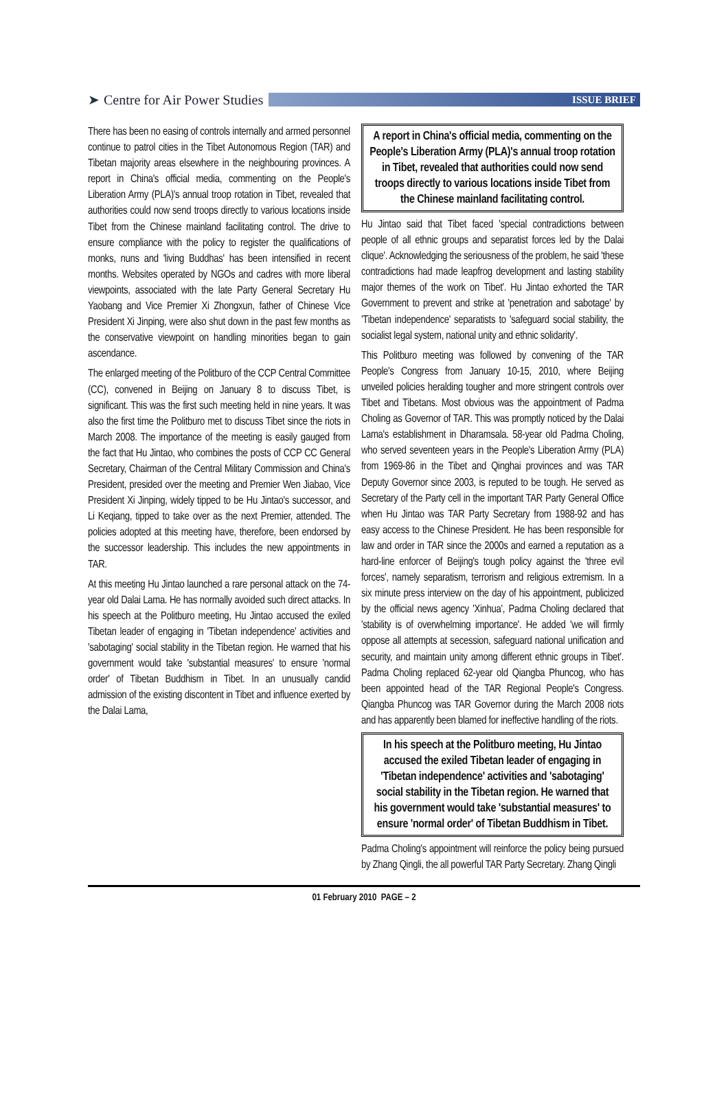➤ Centre for Air Power Studies
ISSUE BRIEF
There has been no easing of controls internally and armed personnel continue to patrol cities in the Tibet Autonomous Region (TAR) and Tibetan majority areas elsewhere in the neighbouring provinces. A report in China's official media, commenting on the People's Liberation Army (PLA)'s annual troop rotation in Tibet, revealed that authorities could now send troops directly to various locations inside Tibet from the Chinese mainland facilitating control. The drive to ensure compliance with the policy to register the qualifications of monks, nuns and 'living Buddhas' has been intensified in recent months. Websites operated by NGOs and cadres with more liberal viewpoints, associated with the late Party General Secretary Hu Yaobang and Vice Premier Xi Zhongxun, father of Chinese Vice President Xi Jinping, were also shut down in the past few months as the conservative viewpoint on handling minorities began to gain ascendance.
The enlarged meeting of the Politburo of the CCP Central Committee (CC), convened in Beijing on January 8 to discuss Tibet, is significant. This was the first such meeting held in nine years. It was also the first time the Politburo met to discuss Tibet since the riots in March 2008. The importance of the meeting is easily gauged from the fact that Hu Jintao, who combines the posts of CCP CC General Secretary, Chairman of the Central Military Commission and China's President, presided over the meeting and Premier Wen Jiabao, Vice President Xi Jinping, widely tipped to be Hu Jintao's successor, and Li Keqiang, tipped to take over as the next Premier, attended. The policies adopted at this meeting have, therefore, been endorsed by the successor leadership. This includes the new appointments in TAR.
At this meeting Hu Jintao launched a rare personal attack on the 74-year old Dalai Lama. He has normally avoided such direct attacks. In his speech at the Politburo meeting, Hu Jintao accused the exiled Tibetan leader of engaging in 'Tibetan independence' activities and 'sabotaging' social stability in the Tibetan region. He warned that his government would take 'substantial measures' to ensure 'normal order' of Tibetan Buddhism in Tibet. In an unusually candid admission of the existing discontent in Tibet and influence exerted by the Dalai Lama,
A report in China's official media, commenting on the People's Liberation Army (PLA)'s annual troop rotation in Tibet, revealed that authorities could now send troops directly to various locations inside Tibet from the Chinese mainland facilitating control.
Hu Jintao said that Tibet faced 'special contradictions between people of all ethnic groups and separatist forces led by the Dalai clique'. Acknowledging the seriousness of the problem, he said 'these contradictions had made leapfrog development and lasting stability major themes of the work on Tibet'. Hu Jintao exhorted the TAR Government to prevent and strike at 'penetration and sabotage' by 'Tibetan independence' separatists to 'safeguard social stability, the socialist legal system, national unity and ethnic solidarity'.
This Politburo meeting was followed by convening of the TAR People's Congress from January 10-15, 2010, where Beijing unveiled policies heralding tougher and more stringent controls over Tibet and Tibetans. Most obvious was the appointment of Padma Choling as Governor of TAR. This was promptly noticed by the Dalai Lama's establishment in Dharamsala. 58-year old Padma Choling, who served seventeen years in the People's Liberation Army (PLA) from 1969-86 in the Tibet and Qinghai provinces and was TAR Deputy Governor since 2003, is reputed to be tough. He served as Secretary of the Party cell in the important TAR Party General Office when Hu Jintao was TAR Party Secretary from 1988-92 and has easy access to the Chinese President. He has been responsible for law and order in TAR since the 2000s and earned a reputation as a hard-line enforcer of Beijing's tough policy against the 'three evil forces', namely separatism, terrorism and religious extremism. In a six minute press interview on the day of his appointment, publicized by the official news agency 'Xinhua', Padma Choling declared that 'stability is of overwhelming importance'. He added 'we will firmly oppose all attempts at secession, safeguard national unification and security, and maintain unity among different ethnic groups in Tibet'. Padma Choling replaced 62-year old Qiangba Phuncog, who has been appointed head of the TAR Regional People's Congress. Qiangba Phuncog was TAR Governor during the March 2008 riots and has apparently been blamed for ineffective handling of the riots.
In his speech at the Politburo meeting, Hu Jintao accused the exiled Tibetan leader of engaging in 'Tibetan independence' activities and 'sabotaging' social stability in the Tibetan region. He warned that his government would take 'substantial measures' to ensure 'normal order' of Tibetan Buddhism in Tibet.
Padma Choling's appointment will reinforce the policy being pursued by Zhang Qingli, the all powerful TAR Party Secretary. Zhang Qingli
01 February 2010 PAGE – 2